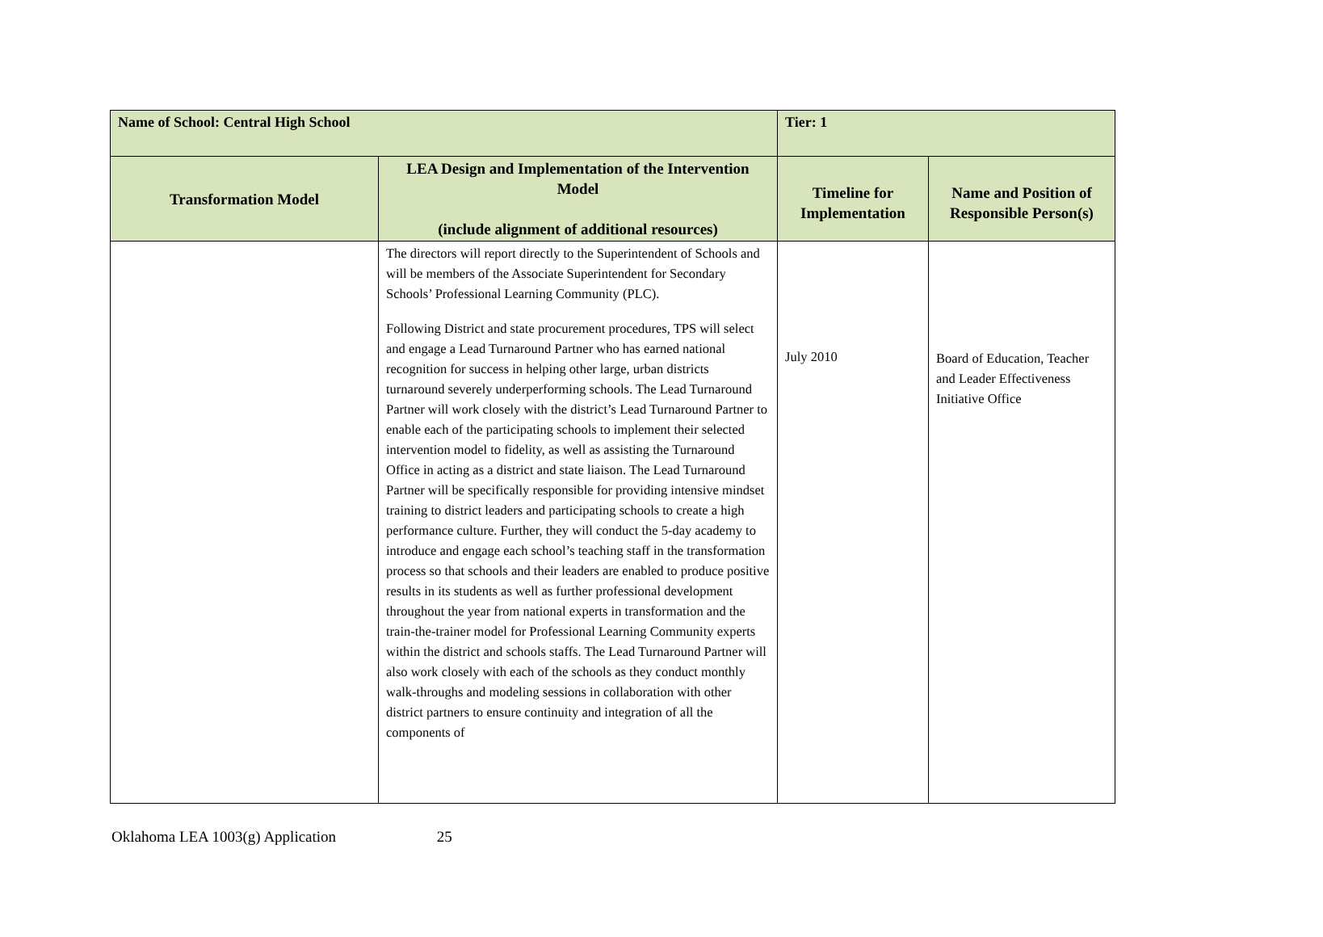| Name of School: Central High School | | Tier: 1 | |
| --- | --- | --- | --- |
| Transformation Model | LEA Design and Implementation of the Intervention Model (include alignment of additional resources) | Timeline for Implementation | Name and Position of Responsible Person(s) |
| | The directors will report directly to the Superintendent of Schools and will be members of the Associate Superintendent for Secondary Schools’ Professional Learning Community (PLC). Following District and state procurement procedures, TPS will select and engage a Lead Turnaround Partner who has earned national recognition for success in helping other large, urban districts turnaround severely underperforming schools. The Lead Turnaround Partner will work closely with the district’s Lead Turnaround Partner to enable each of the participating schools to implement their selected intervention model to fidelity, as well as assisting the Turnaround Office in acting as a district and state liaison. The Lead Turnaround Partner will be specifically responsible for providing intensive mindset training to district leaders and participating schools to create a high performance culture. Further, they will conduct the 5-day academy to introduce and engage each school’s teaching staff in the transformation process so that schools and their leaders are enabled to produce positive results in its students as well as further professional development throughout the year from national experts in transformation and the train-the-trainer model for Professional Learning Community experts within the district and schools staffs. The Lead Turnaround Partner will also work closely with each of the schools as they conduct monthly walk-throughs and modeling sessions in collaboration with other district partners to ensure continuity and integration of all the components of | July 2010 | Board of Education, Teacher and Leader Effectiveness Initiative Office |
Oklahoma LEA 1003(g) Application 25